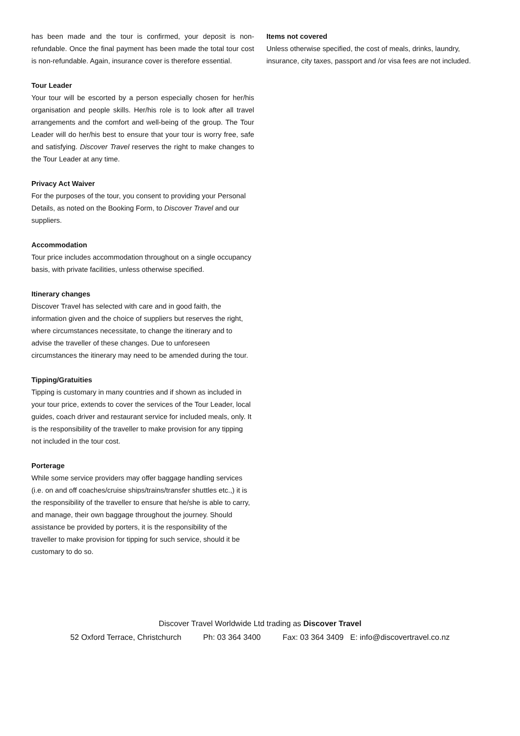has been made and the tour is confirmed, your deposit is non-refundable. Once the final payment has been made the total tour cost is non-refundable. Again, insurance cover is therefore essential.
Tour Leader
Your tour will be escorted by a person especially chosen for her/his organisation and people skills. Her/his role is to look after all travel arrangements and the comfort and well-being of the group. The Tour Leader will do her/his best to ensure that your tour is worry free, safe and satisfying. Discover Travel reserves the right to make changes to the Tour Leader at any time.
Privacy Act Waiver
For the purposes of the tour, you consent to providing your Personal Details, as noted on the Booking Form, to Discover Travel and our suppliers.
Accommodation
Tour price includes accommodation throughout on a single occupancy basis, with private facilities, unless otherwise specified.
Itinerary changes
Discover Travel has selected with care and in good faith, the information given and the choice of suppliers but reserves the right, where circumstances necessitate, to change the itinerary and to advise the traveller of these changes. Due to unforeseen circumstances the itinerary may need to be amended during the tour.
Tipping/Gratuities
Tipping is customary in many countries and if shown as included in your tour price, extends to cover the services of the Tour Leader, local guides, coach driver and restaurant service for included meals, only. It is the responsibility of the traveller to make provision for any tipping not included in the tour cost.
Porterage
While some service providers may offer baggage handling services (i.e. on and off coaches/cruise ships/trains/transfer shuttles etc.,) it is the responsibility of the traveller to ensure that he/she is able to carry, and manage, their own baggage throughout the journey. Should assistance be provided by porters, it is the responsibility of the traveller to make provision for tipping for such service, should it be customary to do so.
Items not covered
Unless otherwise specified, the cost of meals, drinks, laundry, insurance, city taxes, passport and /or visa fees are not included.
Discover Travel Worldwide Ltd trading as Discover Travel
52 Oxford Terrace, Christchurch Ph: 03 364 3400 Fax: 03 364 3409 E: info@discovertravel.co.nz